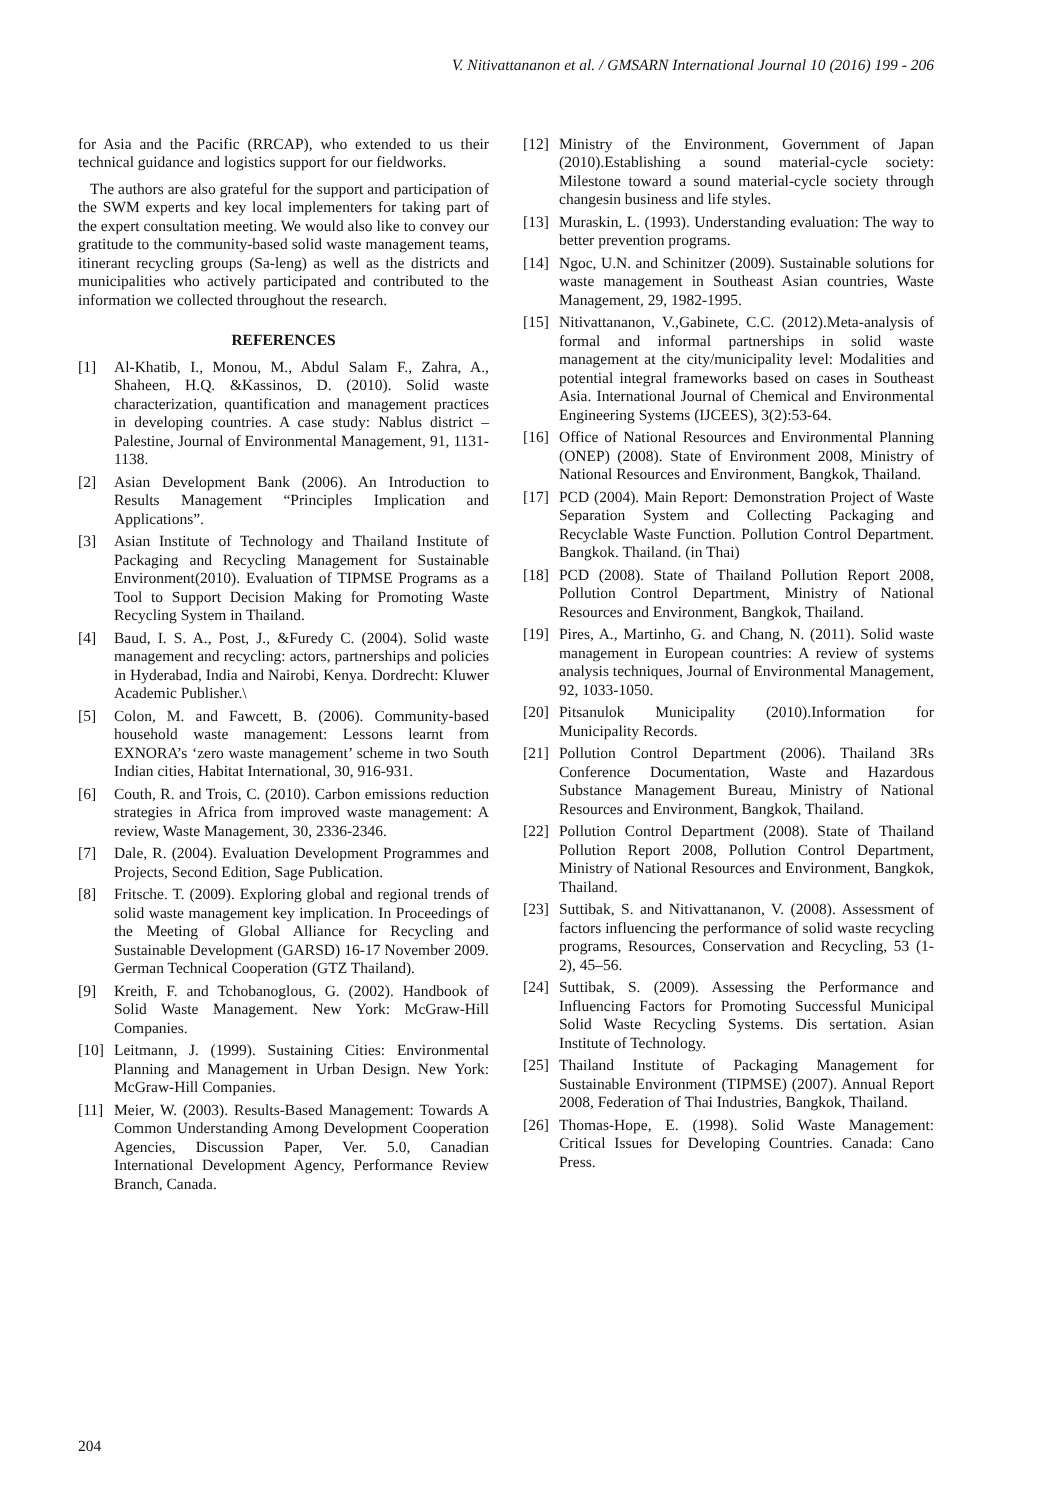V. Nitivattananon et al. / GMSARN International Journal 10 (2016) 199 - 206
for Asia and the Pacific (RRCAP), who extended to us their technical guidance and logistics support for our fieldworks.
The authors are also grateful for the support and participation of the SWM experts and key local implementers for taking part of the expert consultation meeting. We would also like to convey our gratitude to the community-based solid waste management teams, itinerant recycling groups (Sa-leng) as well as the districts and municipalities who actively participated and contributed to the information we collected throughout the research.
REFERENCES
[1] Al-Khatib, I., Monou, M., Abdul Salam F., Zahra, A., Shaheen, H.Q. &Kassinos, D. (2010). Solid waste characterization, quantification and management practices in developing countries. A case study: Nablus district – Palestine, Journal of Environmental Management, 91, 1131-1138.
[2] Asian Development Bank (2006). An Introduction to Results Management “Principles Implication and Applications”.
[3] Asian Institute of Technology and Thailand Institute of Packaging and Recycling Management for Sustainable Environment(2010). Evaluation of TIPMSE Programs as a Tool to Support Decision Making for Promoting Waste Recycling System in Thailand.
[4] Baud, I. S. A., Post, J., &Furedy C. (2004). Solid waste management and recycling: actors, partnerships and policies in Hyderabad, India and Nairobi, Kenya. Dordrecht: Kluwer Academic Publisher.\
[5] Colon, M. and Fawcett, B. (2006). Community-based household waste management: Lessons learnt from EXNORA’s ‘zero waste management’ scheme in two South Indian cities, Habitat International, 30, 916-931.
[6] Couth, R. and Trois, C. (2010). Carbon emissions reduction strategies in Africa from improved waste management: A review, Waste Management, 30, 2336-2346.
[7] Dale, R. (2004). Evaluation Development Programmes and Projects, Second Edition, Sage Publication.
[8] Fritsche. T. (2009). Exploring global and regional trends of solid waste management key implication. In Proceedings of the Meeting of Global Alliance for Recycling and Sustainable Development (GARSD) 16-17 November 2009. German Technical Cooperation (GTZ Thailand).
[9] Kreith, F. and Tchobanoglous, G. (2002). Handbook of Solid Waste Management. New York: McGraw-Hill Companies.
[10] Leitmann, J. (1999). Sustaining Cities: Environmental Planning and Management in Urban Design. New York: McGraw-Hill Companies.
[11] Meier, W. (2003). Results-Based Management: Towards A Common Understanding Among Development Cooperation Agencies, Discussion Paper, Ver. 5.0, Canadian International Development Agency, Performance Review Branch, Canada.
[12] Ministry of the Environment, Government of Japan (2010).Establishing a sound material-cycle society: Milestone toward a sound material-cycle society through changesin business and life styles.
[13] Muraskin, L. (1993). Understanding evaluation: The way to better prevention programs.
[14] Ngoc, U.N. and Schinitzer (2009). Sustainable solutions for waste management in Southeast Asian countries, Waste Management, 29, 1982-1995.
[15] Nitivattananon, V.,Gabinete, C.C. (2012).Meta-analysis of formal and informal partnerships in solid waste management at the city/municipality level: Modalities and potential integral frameworks based on cases in Southeast Asia. International Journal of Chemical and Environmental Engineering Systems (IJCEES), 3(2):53-64.
[16] Office of National Resources and Environmental Planning (ONEP) (2008). State of Environment 2008, Ministry of National Resources and Environment, Bangkok, Thailand.
[17] PCD (2004). Main Report: Demonstration Project of Waste Separation System and Collecting Packaging and Recyclable Waste Function. Pollution Control Department. Bangkok. Thailand. (in Thai)
[18] PCD (2008). State of Thailand Pollution Report 2008, Pollution Control Department, Ministry of National Resources and Environment, Bangkok, Thailand.
[19] Pires, A., Martinho, G. and Chang, N. (2011). Solid waste management in European countries: A review of systems analysis techniques, Journal of Environmental Management, 92, 1033-1050.
[20] Pitsanulok Municipality (2010).Information for Municipality Records.
[21] Pollution Control Department (2006). Thailand 3Rs Conference Documentation, Waste and Hazardous Substance Management Bureau, Ministry of National Resources and Environment, Bangkok, Thailand.
[22] Pollution Control Department (2008). State of Thailand Pollution Report 2008, Pollution Control Department, Ministry of National Resources and Environment, Bangkok, Thailand.
[23] Suttibak, S. and Nitivattananon, V. (2008). Assessment of factors influencing the performance of solid waste recycling programs, Resources, Conservation and Recycling, 53 (1-2), 45–56.
[24] Suttibak, S. (2009). Assessing the Performance and Influencing Factors for Promoting Successful Municipal Solid Waste Recycling Systems. Dis sertation. Asian Institute of Technology.
[25] Thailand Institute of Packaging Management for Sustainable Environment (TIPMSE) (2007). Annual Report 2008, Federation of Thai Industries, Bangkok, Thailand.
[26] Thomas-Hope, E. (1998). Solid Waste Management: Critical Issues for Developing Countries. Canada: Cano Press.
204